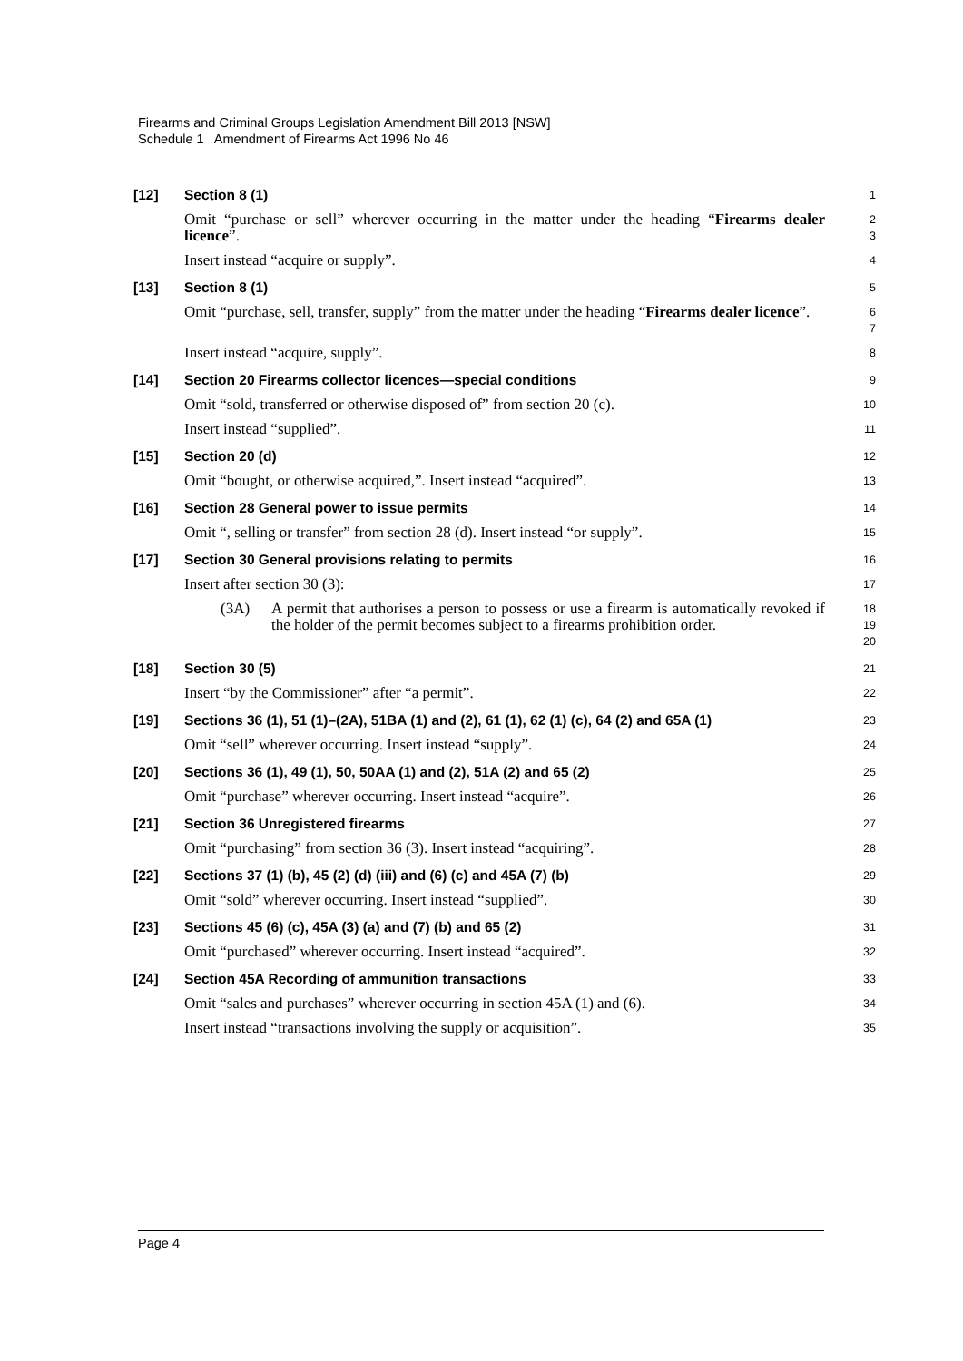Firearms and Criminal Groups Legislation Amendment Bill 2013 [NSW]
Schedule 1 Amendment of Firearms Act 1996 No 46
[12]
Section 8 (1)
1
Omit “purchase or sell” wherever occurring in the matter under the heading “Firearms dealer licence”.
2
3
Insert instead “acquire or supply”.
4
[13]
Section 8 (1)
5
Omit “purchase, sell, transfer, supply” from the matter under the heading “Firearms dealer licence”.
6
7
Insert instead “acquire, supply”.
8
[14]
Section 20 Firearms collector licences—special conditions
9
Omit “sold, transferred or otherwise disposed of” from section 20 (c).
10
Insert instead “supplied”.
11
[15]
Section 20 (d)
12
Omit “bought, or otherwise acquired,”. Insert instead “acquired”.
13
[16]
Section 28 General power to issue permits
14
Omit “, selling or transfer” from section 28 (d). Insert instead “or supply”.
15
[17]
Section 30 General provisions relating to permits
16
Insert after section 30 (3):
17
(3A) A permit that authorises a person to possess or use a firearm is automatically revoked if the holder of the permit becomes subject to a firearms prohibition order.
18
19
20
[18]
Section 30 (5)
21
Insert “by the Commissioner” after “a permit”.
22
[19]
Sections 36 (1), 51 (1)–(2A), 51BA (1) and (2), 61 (1), 62 (1) (c), 64 (2) and 65A (1)
23
Omit “sell” wherever occurring. Insert instead “supply”.
24
[20]
Sections 36 (1), 49 (1), 50, 50AA (1) and (2), 51A (2) and 65 (2)
25
Omit “purchase” wherever occurring. Insert instead “acquire”.
26
[21]
Section 36 Unregistered firearms
27
Omit “purchasing” from section 36 (3). Insert instead “acquiring”.
28
[22]
Sections 37 (1) (b), 45 (2) (d) (iii) and (6) (c) and 45A (7) (b)
29
Omit “sold” wherever occurring. Insert instead “supplied”.
30
[23]
Sections 45 (6) (c), 45A (3) (a) and (7) (b) and 65 (2)
31
Omit “purchased” wherever occurring. Insert instead “acquired”.
32
[24]
Section 45A Recording of ammunition transactions
33
Omit “sales and purchases” wherever occurring in section 45A (1) and (6).
34
Insert instead “transactions involving the supply or acquisition”.
35
Page 4